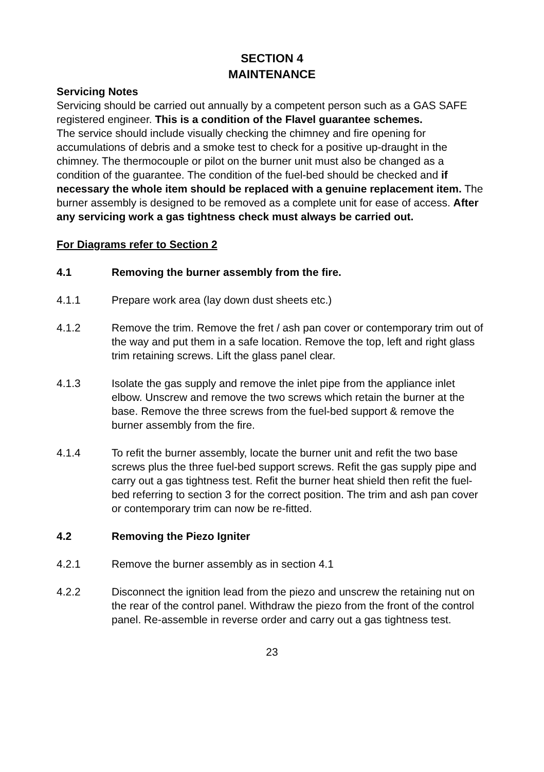SECTION 4
MAINTENANCE
Servicing Notes
Servicing should be carried out annually by a competent person such as a GAS SAFE registered engineer. This is a condition of the Flavel guarantee schemes.
The service should include visually checking the chimney and fire opening for accumulations of debris and a smoke test to check for a positive up-draught in the chimney. The thermocouple or pilot on the burner unit must also be changed as a condition of the guarantee. The condition of the fuel-bed should be checked and if necessary the whole item should be replaced with a genuine replacement item. The burner assembly is designed to be removed as a complete unit for ease of access. After any servicing work a gas tightness check must always be carried out.
For Diagrams refer to Section 2
4.1 Removing the burner assembly from the fire.
4.1.1 Prepare work area (lay down dust sheets etc.)
4.1.2 Remove the trim. Remove the fret / ash pan cover or contemporary trim out of the way and put them in a safe location. Remove the top, left and right glass trim retaining screws. Lift the glass panel clear.
4.1.3 Isolate the gas supply and remove the inlet pipe from the appliance inlet elbow. Unscrew and remove the two screws which retain the burner at the base. Remove the three screws from the fuel-bed support & remove the burner assembly from the fire.
4.1.4 To refit the burner assembly, locate the burner unit and refit the two base screws plus the three fuel-bed support screws. Refit the gas supply pipe and carry out a gas tightness test. Refit the burner heat shield then refit the fuel-bed referring to section 3 for the correct position. The trim and ash pan cover or contemporary trim can now be re-fitted.
4.2 Removing the Piezo Igniter
4.2.1 Remove the burner assembly as in section 4.1
4.2.2 Disconnect the ignition lead from the piezo and unscrew the retaining nut on the rear of the control panel. Withdraw the piezo from the front of the control panel. Re-assemble in reverse order and carry out a gas tightness test.
23